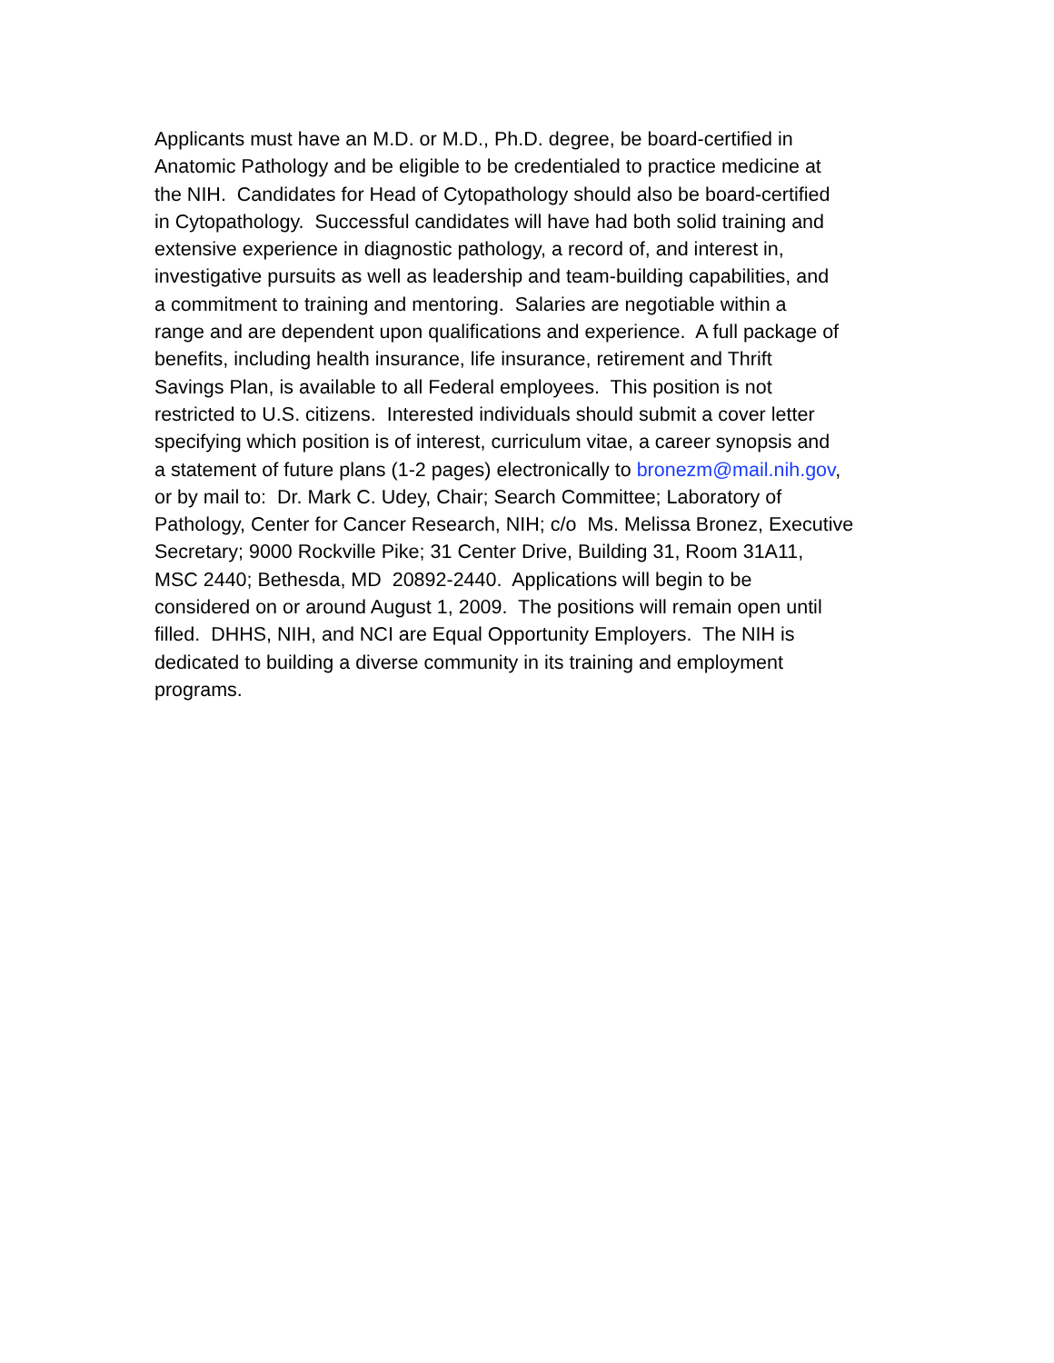Applicants must have an M.D. or M.D., Ph.D. degree, be board-certified in
Anatomic Pathology and be eligible to be credentialed to practice medicine at
the NIH. Candidates for Head of Cytopathology should also be board-certified
in Cytopathology. Successful candidates will have had both solid training and
extensive experience in diagnostic pathology, a record of, and interest in,
investigative pursuits as well as leadership and team-building capabilities, and
a commitment to training and mentoring. Salaries are negotiable within a
range and are dependent upon qualifications and experience. A full package of
benefits, including health insurance, life insurance, retirement and Thrift
Savings Plan, is available to all Federal employees. This position is not
restricted to U.S. citizens. Interested individuals should submit a cover letter
specifying which position is of interest, curriculum vitae, a career synopsis and
a statement of future plans (1-2 pages) electronically to bronezm@mail.nih.gov,
or by mail to: Dr. Mark C. Udey, Chair; Search Committee; Laboratory of
Pathology, Center for Cancer Research, NIH; c/o Ms. Melissa Bronez, Executive
Secretary; 9000 Rockville Pike; 31 Center Drive, Building 31, Room 31A11,
MSC 2440; Bethesda, MD 20892-2440. Applications will begin to be
considered on or around August 1, 2009. The positions will remain open until
filled. DHHS, NIH, and NCI are Equal Opportunity Employers. The NIH is
dedicated to building a diverse community in its training and employment
programs.